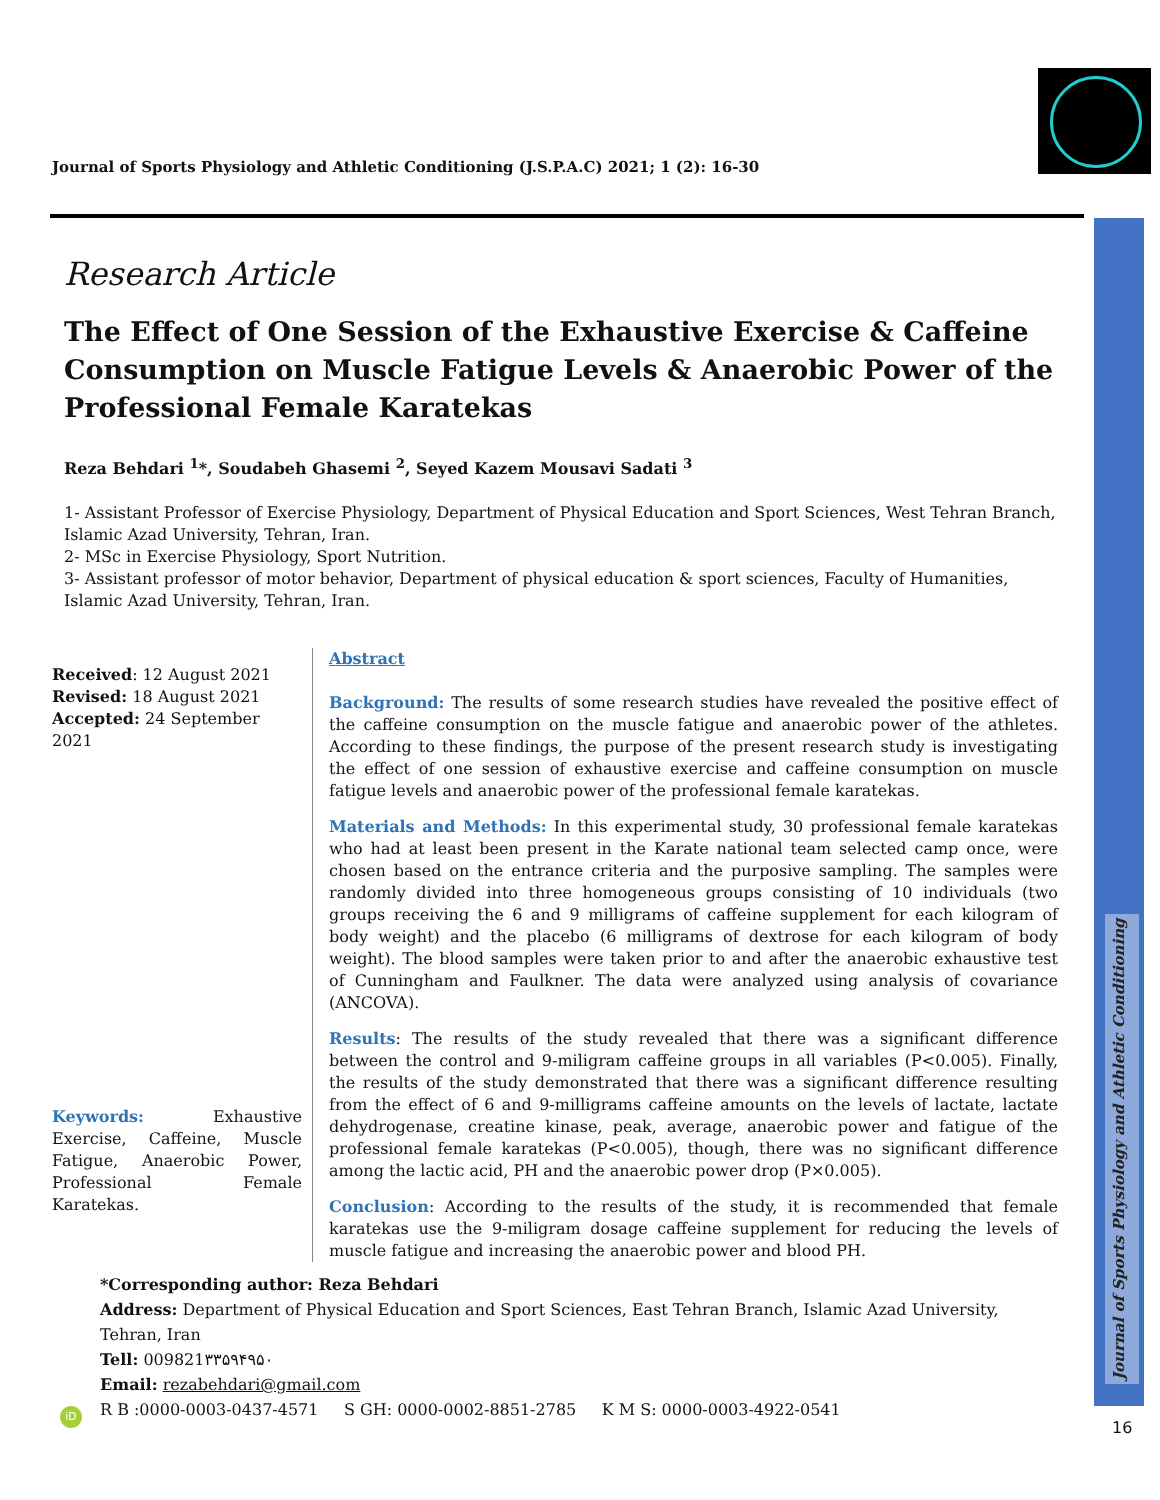Journal of Sports Physiology and Athletic Conditioning (J.S.P.A.C) 2021; 1 (2): 16-30
Research Article
The Effect of One Session of the Exhaustive Exercise & Caffeine Consumption on Muscle Fatigue Levels & Anaerobic Power of the Professional Female Karatekas
Reza Behdari <sup>1</sup>*, Soudabeh Ghasemi <sup>2</sup>, Seyed Kazem Mousavi Sadati <sup>3</sup>
1- Assistant Professor of Exercise Physiology, Department of Physical Education and Sport Sciences, West Tehran Branch, Islamic Azad University, Tehran, Iran.
2- MSc in Exercise Physiology, Sport Nutrition.
3- Assistant professor of motor behavior, Department of physical education & sport sciences, Faculty of Humanities, Islamic Azad University, Tehran, Iran.
Received: 12 August 2021
Revised: 18 August 2021
Accepted: 24 September 2021
Keywords: Exhaustive Exercise, Caffeine, Muscle Fatigue, Anaerobic Power, Professional Female Karatekas.
Abstract
Background: The results of some research studies have revealed the positive effect of the caffeine consumption on the muscle fatigue and anaerobic power of the athletes. According to these findings, the purpose of the present research study is investigating the effect of one session of exhaustive exercise and caffeine consumption on muscle fatigue levels and anaerobic power of the professional female karatekas.
Materials and Methods: In this experimental study, 30 professional female karatekas who had at least been present in the Karate national team selected camp once, were chosen based on the entrance criteria and the purposive sampling. The samples were randomly divided into three homogeneous groups consisting of 10 individuals (two groups receiving the 6 and 9 milligrams of caffeine supplement for each kilogram of body weight) and the placebo (6 milligrams of dextrose for each kilogram of body weight). The blood samples were taken prior to and after the anaerobic exhaustive test of Cunningham and Faulkner. The data were analyzed using analysis of covariance (ANCOVA).
Results: The results of the study revealed that there was a significant difference between the control and 9-miligram caffeine groups in all variables (P<0.005). Finally, the results of the study demonstrated that there was a significant difference resulting from the effect of 6 and 9-milligrams caffeine amounts on the levels of lactate, lactate dehydrogenase, creatine kinase, peak, average, anaerobic power and fatigue of the professional female karatekas (P<0.005), though, there was no significant difference among the lactic acid, PH and the anaerobic power drop (P×0.005).
Conclusion: According to the results of the study, it is recommended that female karatekas use the 9-miligram dosage caffeine supplement for reducing the levels of muscle fatigue and increasing the anaerobic power and blood PH.
*Corresponding author: Reza Behdari
Address: Department of Physical Education and Sport Sciences, East Tehran Branch, Islamic Azad University,
Tehran, Iran
Tell: 009821۳۳۵۹۴۹۵۰
Email: rezabehdari@gmail.com
R B :0000-0003-0437-4571 S GH: 0000-0002-8851-2785 K M S: 0000-0003-4922-0541
iD
Journal of Sports Physiology and Athletic Conditioning
16